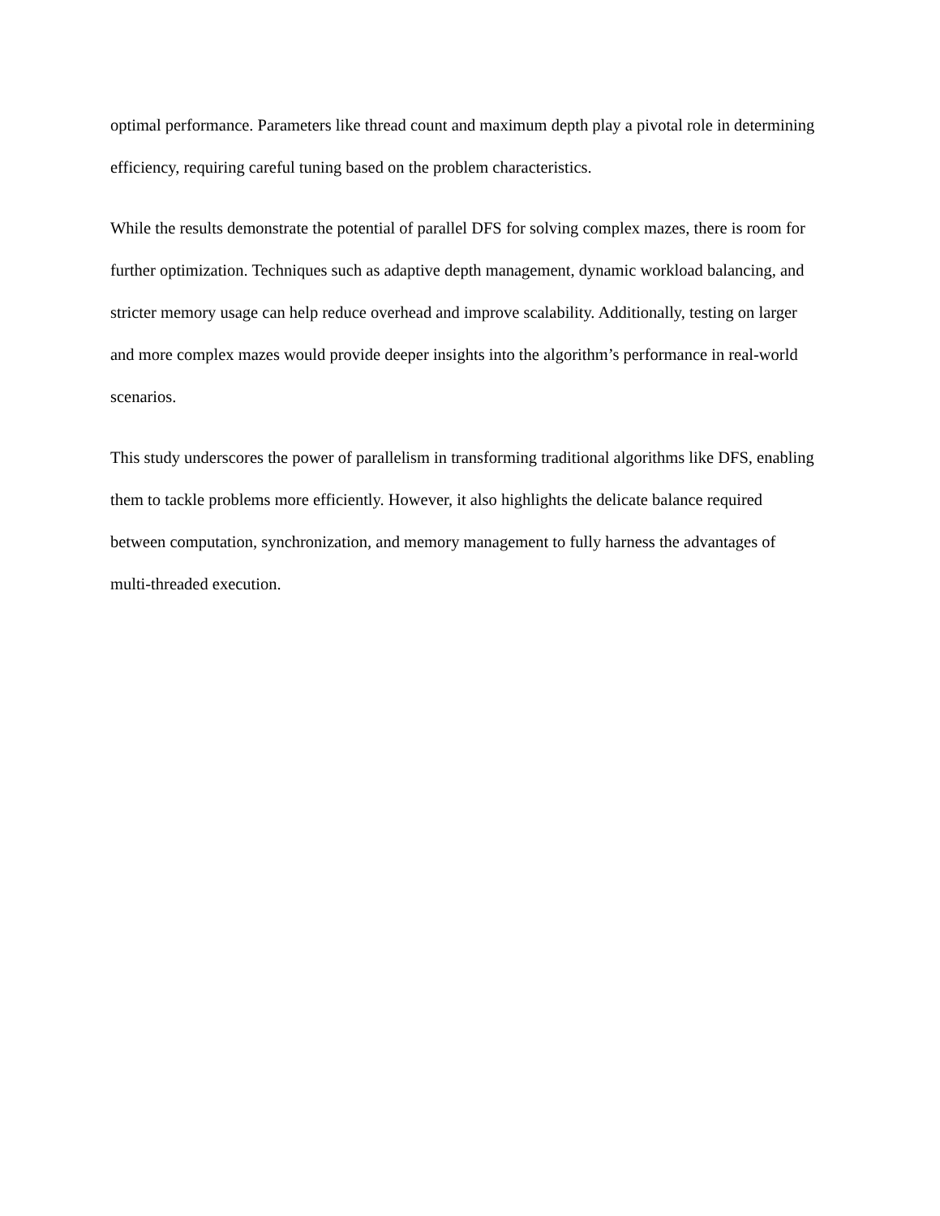optimal performance. Parameters like thread count and maximum depth play a pivotal role in determining efficiency, requiring careful tuning based on the problem characteristics.
While the results demonstrate the potential of parallel DFS for solving complex mazes, there is room for further optimization. Techniques such as adaptive depth management, dynamic workload balancing, and stricter memory usage can help reduce overhead and improve scalability. Additionally, testing on larger and more complex mazes would provide deeper insights into the algorithm’s performance in real-world scenarios.
This study underscores the power of parallelism in transforming traditional algorithms like DFS, enabling them to tackle problems more efficiently. However, it also highlights the delicate balance required between computation, synchronization, and memory management to fully harness the advantages of multi-threaded execution.